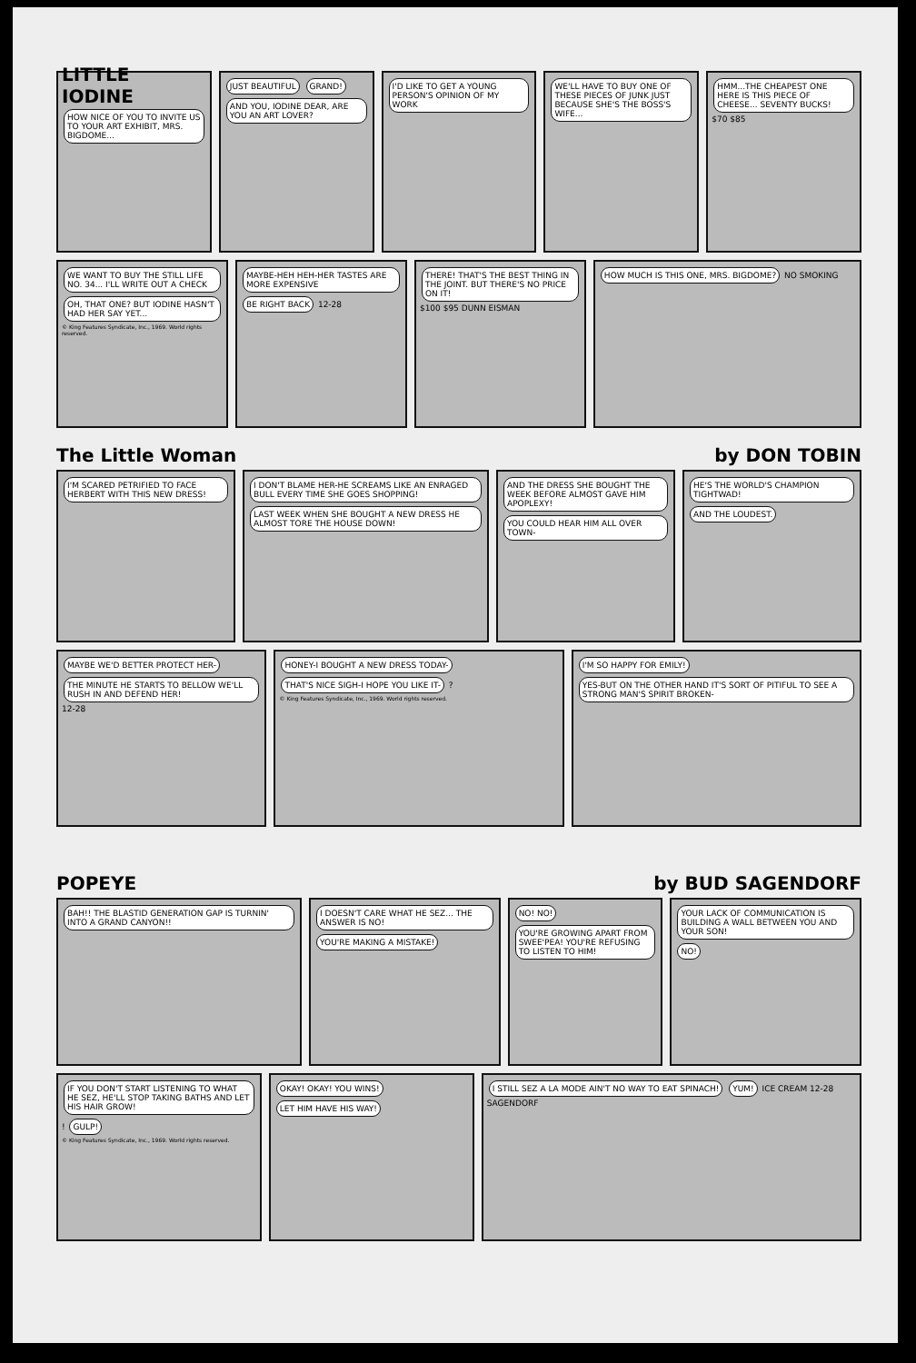LITTLE IODINE
HOW NICE OF YOU TO INVITE US TO YOUR ART EXHIBIT, MRS. BIGDOME...
JUST BEAUTIFUL GRAND! AND YOU, IODINE DEAR, ARE YOU AN ART LOVER?
I'D LIKE TO GET A YOUNG PERSON'S OPINION OF MY WORK
WE'LL HAVE TO BUY ONE OF THESE PIECES OF JUNK JUST BECAUSE SHE'S THE BOSS'S WIFE...
HMM...THE CHEAPEST ONE HERE IS THIS PIECE OF CHEESE... SEVENTY BUCKS! $70 $85
WE WANT TO BUY THE STILL LIFE NO. 34... I'LL WRITE OUT A CHECK OH, THAT ONE? BUT IODINE HASN'T HAD HER SAY YET...
© King Features Syndicate, Inc., 1969. World rights reserved.
MAYBE-HEH HEH-HER TASTES ARE MORE EXPENSIVE BE RIGHT BACK 12-28
THERE! THAT'S THE BEST THING IN THE JOINT. BUT THERE'S NO PRICE ON IT! $100 $95 DUNN EISMAN
HOW MUCH IS THIS ONE, MRS. BIGDOME? NO SMOKING
The Little Woman by DON TOBIN
I'M SCARED PETRIFIED TO FACE HERBERT WITH THIS NEW DRESS!
I DON'T BLAME HER-HE SCREAMS LIKE AN ENRAGED BULL EVERY TIME SHE GOES SHOPPING! LAST WEEK WHEN SHE BOUGHT A NEW DRESS HE ALMOST TORE THE HOUSE DOWN!
AND THE DRESS SHE BOUGHT THE WEEK BEFORE ALMOST GAVE HIM APOPLEXY! YOU COULD HEAR HIM ALL OVER TOWN-
HE'S THE WORLD'S CHAMPION TIGHTWAD! AND THE LOUDEST.
MAYBE WE'D BETTER PROTECT HER- THE MINUTE HE STARTS TO BELLOW WE'LL RUSH IN AND DEFEND HER! 12-28
HONEY-I BOUGHT A NEW DRESS TODAY- THAT'S NICE SIGH-I HOPE YOU LIKE IT- ?
© King Features Syndicate, Inc., 1969. World rights reserved.
I'M SO HAPPY FOR EMILY! YES-BUT ON THE OTHER HAND IT'S SORT OF PITIFUL TO SEE A STRONG MAN'S SPIRIT BROKEN-
POPEYE by BUD SAGENDORF
BAH!! THE BLASTID GENERATION GAP IS TURNIN' INTO A GRAND CANYON!!
I DOESN'T CARE WHAT HE SEZ... THE ANSWER IS NO! YOU'RE MAKING A MISTAKE!
NO! NO! YOU'RE GROWING APART FROM SWEE'PEA! YOU'RE REFUSING TO LISTEN TO HIM!
YOUR LACK OF COMMUNICATION IS BUILDING A WALL BETWEEN YOU AND YOUR SON! NO!
IF YOU DON'T START LISTENING TO WHAT HE SEZ, HE'LL STOP TAKING BATHS AND LET HIS HAIR GROW! ! GULP!
© King Features Syndicate, Inc., 1969. World rights reserved.
OKAY! OKAY! YOU WINS! LET HIM HAVE HIS WAY!
I STILL SEZ A LA MODE AIN'T NO WAY TO EAT SPINACH! YUM! ICE CREAM 12-28 SAGENDORF